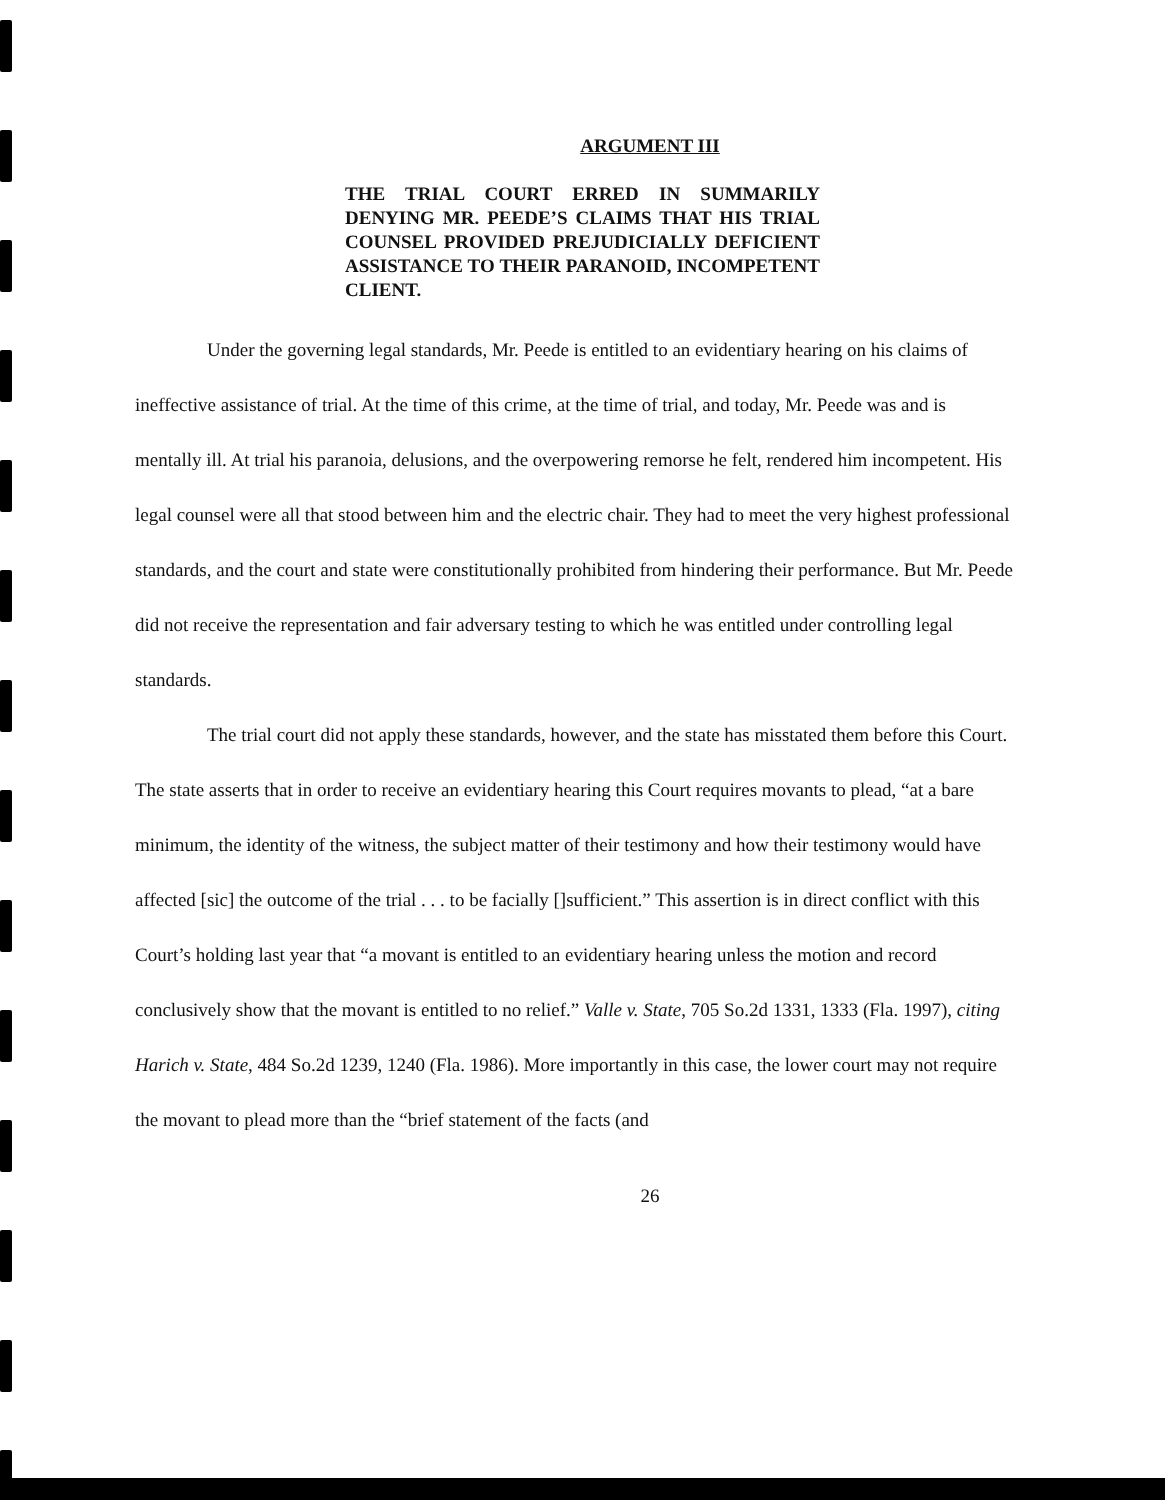ARGUMENT III
THE TRIAL COURT ERRED IN SUMMARILY DENYING MR. PEEDE’S CLAIMS THAT HIS TRIAL COUNSEL PROVIDED PREJUDICIALLY DEFICIENT ASSISTANCE TO THEIR PARANOID, INCOMPETENT CLIENT.
Under the governing legal standards, Mr. Peede is entitled to an evidentiary hearing on his claims of ineffective assistance of trial. At the time of this crime, at the time of trial, and today, Mr. Peede was and is mentally ill. At trial his paranoia, delusions, and the overpowering remorse he felt, rendered him incompetent. His legal counsel were all that stood between him and the electric chair. They had to meet the very highest professional standards, and the court and state were constitutionally prohibited from hindering their performance. But Mr. Peede did not receive the representation and fair adversary testing to which he was entitled under controlling legal standards.
The trial court did not apply these standards, however, and the state has misstated them before this Court. The state asserts that in order to receive an evidentiary hearing this Court requires movants to plead, “at a bare minimum, the identity of the witness, the subject matter of their testimony and how their testimony would have affected [sic] the outcome of the trial . . . to be facially []sufficient.” This assertion is in direct conflict with this Court’s holding last year that “a movant is entitled to an evidentiary hearing unless the motion and record conclusively show that the movant is entitled to no relief.” Valle v. State, 705 So.2d 1331, 1333 (Fla. 1997), citing Harich v. State, 484 So.2d 1239, 1240 (Fla. 1986). More importantly in this case, the lower court may not require the movant to plead more than the “brief statement of the facts (and
26